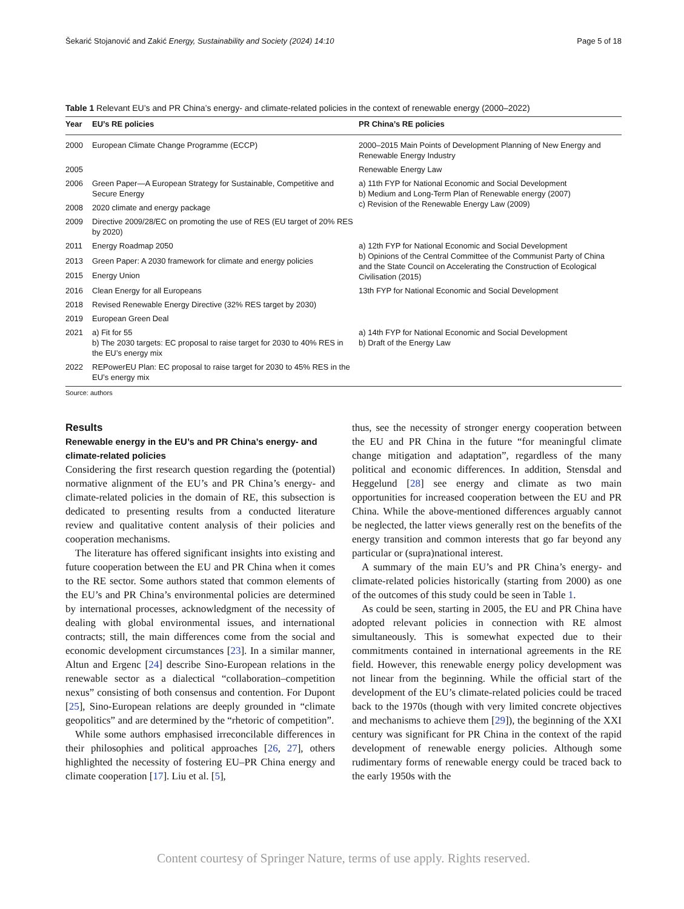Šekarić Stojanović and Zakić Energy, Sustainability and Society (2024) 14:10 Page 5 of 18
Table 1 Relevant EU’s and PR China’s energy- and climate-related policies in the context of renewable energy (2000–2022)
| Year | EU’s RE policies | PR China’s RE policies |
| --- | --- | --- |
| 2000 | European Climate Change Programme (ECCP) | 2000–2015 Main Points of Development Planning of New Energy and Renewable Energy Industry |
| 2005 | | Renewable Energy Law |
| 2006 | Green Paper—A European Strategy for Sustainable, Competitive and Secure Energy | a) 11th FYP for National Economic and Social Development b) Medium and Long-Term Plan of Renewable energy (2007) c) Revision of the Renewable Energy Law (2009) |
| 2008 | 2020 climate and energy package | |
| 2009 | Directive 2009/28/EC on promoting the use of RES (EU target of 20% RES by 2020) | |
| 2011 | Energy Roadmap 2050 | a) 12th FYP for National Economic and Social Development b) Opinions of the Central Committee of the Communist Party of China and the State Council on Accelerating the Construction of Ecological Civilisation (2015) |
| 2013 | Green Paper: A 2030 framework for climate and energy policies | |
| 2015 | Energy Union | |
| 2016 | Clean Energy for all Europeans | 13th FYP for National Economic and Social Development |
| 2018 | Revised Renewable Energy Directive (32% RES target by 2030) | |
| 2019 | European Green Deal | |
| 2021 | a) Fit for 55 b) The 2030 targets: EC proposal to raise target for 2030 to 40% RES in the EU’s energy mix | a) 14th FYP for National Economic and Social Development b) Draft of the Energy Law |
| 2022 | REPowerEU Plan: EC proposal to raise target for 2030 to 45% RES in the EU’s energy mix | |
Source: authors
Results
Renewable energy in the EU’s and PR China’s energy- and climate-related policies
Considering the first research question regarding the (potential) normative alignment of the EU’s and PR China’s energy- and climate-related policies in the domain of RE, this subsection is dedicated to presenting results from a conducted literature review and qualitative content analysis of their policies and cooperation mechanisms.
The literature has offered significant insights into existing and future cooperation between the EU and PR China when it comes to the RE sector. Some authors stated that common elements of the EU’s and PR China’s environmental policies are determined by international processes, acknowledgment of the necessity of dealing with global environmental issues, and international contracts; still, the main differences come from the social and economic development circumstances [23]. In a similar manner, Altun and Ergenc [24] describe Sino-European relations in the renewable sector as a dialectical “collaboration–competition nexus” consisting of both consensus and contention. For Dupont [25], Sino-European relations are deeply grounded in “climate geopolitics” and are determined by the “rhetoric of competition”.
While some authors emphasised irreconcilable differences in their philosophies and political approaches [26, 27], others highlighted the necessity of fostering EU–PR China energy and climate cooperation [17]. Liu et al. [5],
thus, see the necessity of stronger energy cooperation between the EU and PR China in the future “for meaningful climate change mitigation and adaptation”, regardless of the many political and economic differences. In addition, Stensdal and Heggelund [28] see energy and climate as two main opportunities for increased cooperation between the EU and PR China. While the above-mentioned differences arguably cannot be neglected, the latter views generally rest on the benefits of the energy transition and common interests that go far beyond any particular or (supra)national interest.
A summary of the main EU’s and PR China’s energy- and climate-related policies historically (starting from 2000) as one of the outcomes of this study could be seen in Table 1.
As could be seen, starting in 2005, the EU and PR China have adopted relevant policies in connection with RE almost simultaneously. This is somewhat expected due to their commitments contained in international agreements in the RE field. However, this renewable energy policy development was not linear from the beginning. While the official start of the development of the EU’s climate-related policies could be traced back to the 1970s (though with very limited concrete objectives and mechanisms to achieve them [29]), the beginning of the XXI century was significant for PR China in the context of the rapid development of renewable energy policies. Although some rudimentary forms of renewable energy could be traced back to the early 1950s with the
Content courtesy of Springer Nature, terms of use apply. Rights reserved.